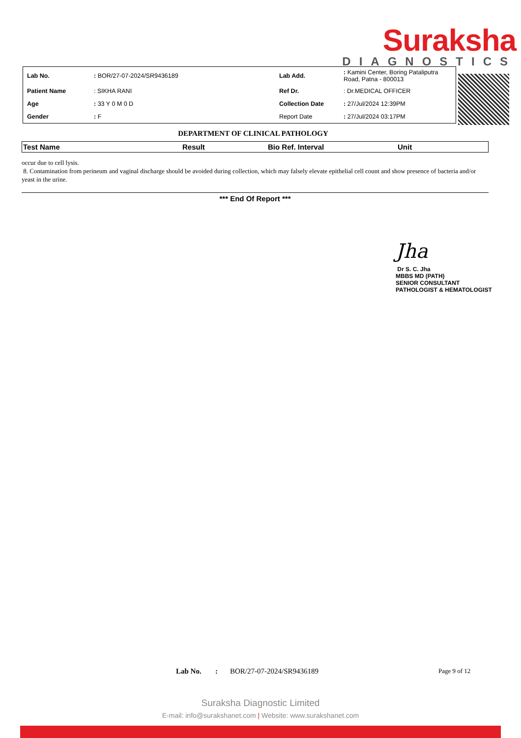Suraksha
DIAGNOSTICS
| Lab No. | : BOR/27-07-2024/SR9436189 | Lab Add. | : Kamini Center, Boring Pataliputra Road, Patna - 800013 |
| Patient Name | : SIKHA RANI | Ref Dr. | : Dr.MEDICAL OFFICER |
| Age | : 33 Y 0 M 0 D | Collection Date | : 27/Jul/2024 12:39PM |
| Gender | : F | Report Date | : 27/Jul/2024 03:17PM |
DEPARTMENT OF CLINICAL PATHOLOGY
| Test Name | Result | Bio Ref. Interval | Unit |
| --- | --- | --- | --- |
occur due to cell lysis.
8. Contamination from perineum and vaginal discharge should be avoided during collection, which may falsely elevate epithelial cell count and show presence of bacteria and/or yeast in the urine.
*** End Of Report ***
Jha
Dr S. C. Jha
MBBS MD (PATH)
SENIOR CONSULTANT
PATHOLOGIST & HEMATOLOGIST
Lab No.: BOR/27-07-2024/SR9436189 Page 9 of 12
Suraksha Diagnostic Limited
E-mail: info@surakshanet.com | Website: www.surakshanet.com